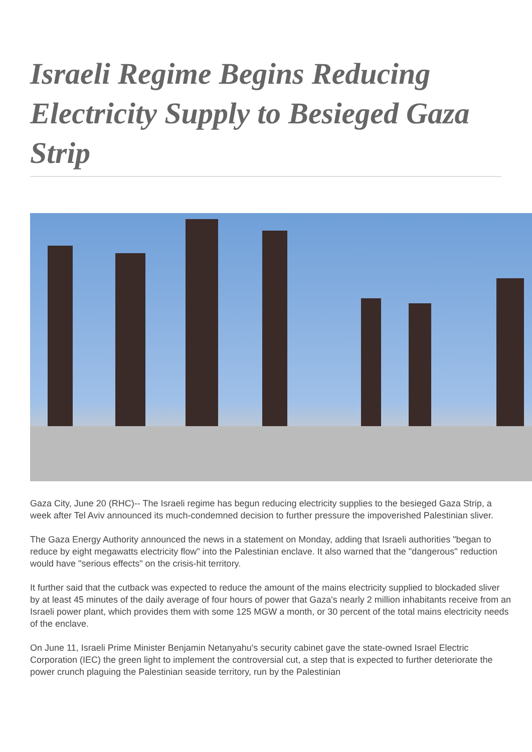Israeli Regime Begins Reducing Electricity Supply to Besieged Gaza Strip
Gaza City, June 20 (RHC)-- The Israeli regime has begun reducing electricity supplies to the besieged Gaza Strip, a week after Tel Aviv announced its much-condemned decision to further pressure the impoverished Palestinian sliver.
The Gaza Energy Authority announced the news in a statement on Monday, adding that Israeli authorities "began to reduce by eight megawatts electricity flow" into the Palestinian enclave. It also warned that the "dangerous" reduction would have "serious effects" on the crisis-hit territory.
It further said that the cutback was expected to reduce the amount of the mains electricity supplied to blockaded sliver by at least 45 minutes of the daily average of four hours of power that Gaza's nearly 2 million inhabitants receive from an Israeli power plant, which provides them with some 125 MGW a month, or 30 percent of the total mains electricity needs of the enclave.
On June 11, Israeli Prime Minister Benjamin Netanyahu's security cabinet gave the state-owned Israel Electric Corporation (IEC) the green light to implement the controversial cut, a step that is expected to further deteriorate the power crunch plaguing the Palestinian seaside territory, run by the Palestinian